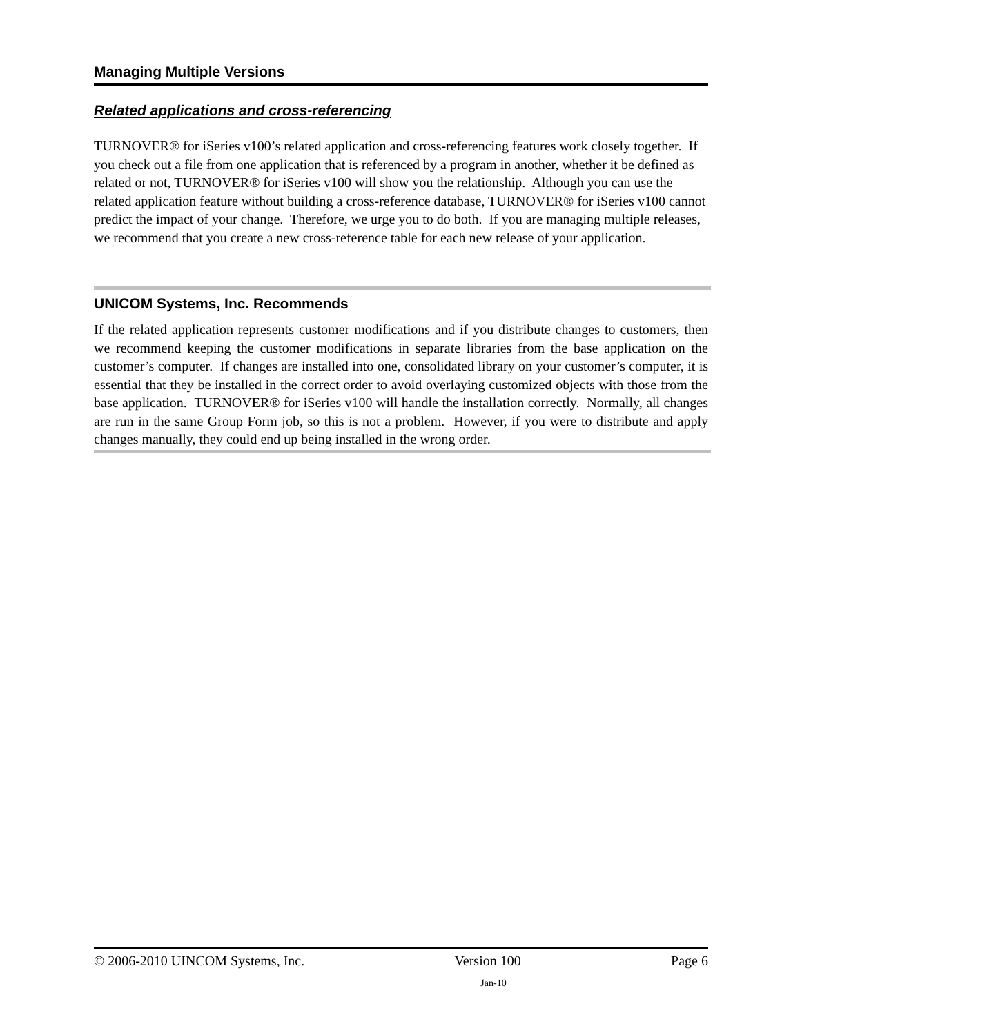Managing Multiple Versions
Related applications and cross-referencing
TURNOVER® for iSeries v100’s related application and cross-referencing features work closely together. If you check out a file from one application that is referenced by a program in another, whether it be defined as related or not, TURNOVER® for iSeries v100 will show you the relationship. Although you can use the related application feature without building a cross-reference database, TURNOVER® for iSeries v100 cannot predict the impact of your change. Therefore, we urge you to do both. If you are managing multiple releases, we recommend that you create a new cross-reference table for each new release of your application.
UNICOM Systems, Inc. Recommends
If the related application represents customer modifications and if you distribute changes to customers, then we recommend keeping the customer modifications in separate libraries from the base application on the customer’s computer. If changes are installed into one, consolidated library on your customer’s computer, it is essential that they be installed in the correct order to avoid overlaying customized objects with those from the base application. TURNOVER® for iSeries v100 will handle the installation correctly. Normally, all changes are run in the same Group Form job, so this is not a problem. However, if you were to distribute and apply changes manually, they could end up being installed in the wrong order.
© 2006-2010 UINCOM Systems, Inc. Version 100 Page 6
Jan-10